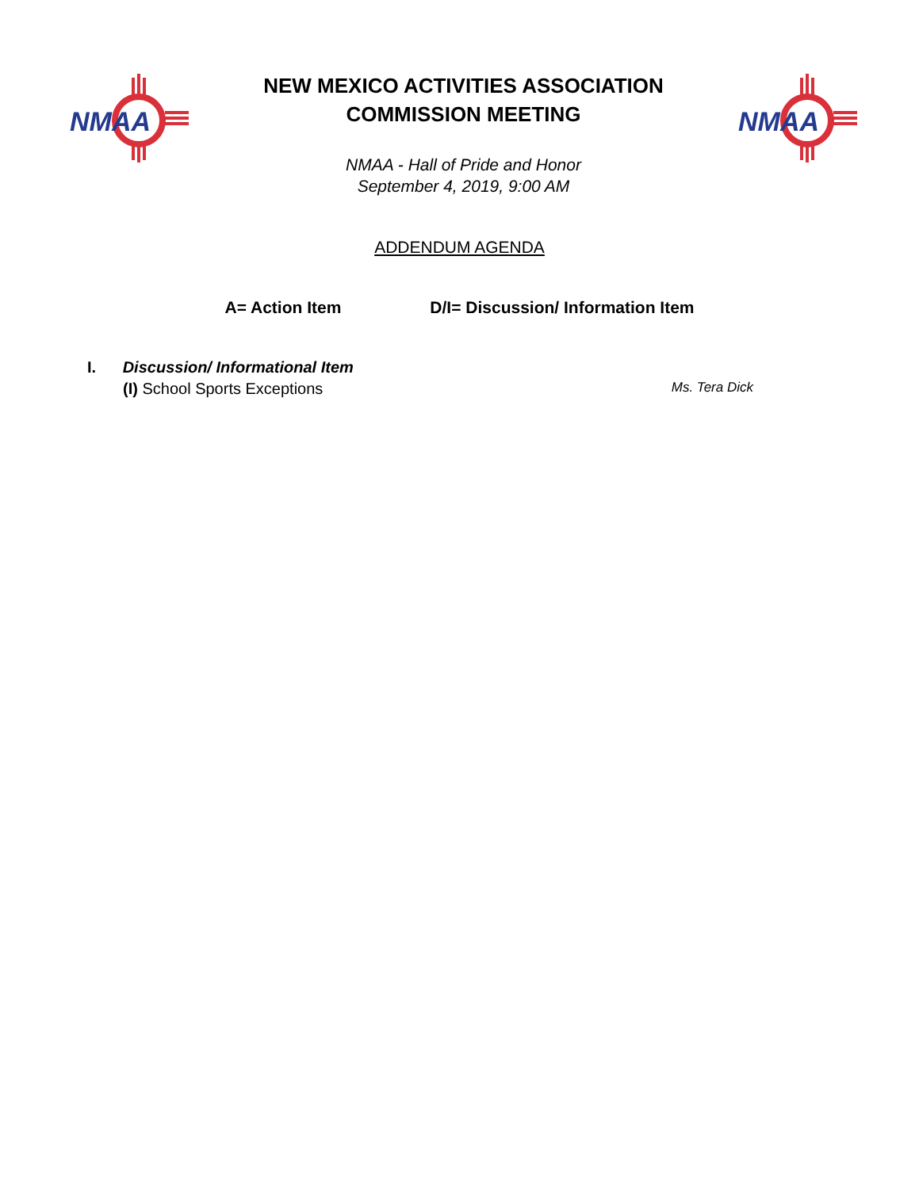NMAA
NEW MEXICO ACTIVITIES ASSOCIATION
COMMISSION MEETING
NMAA - Hall of Pride and Honor
September 4, 2019, 9:00 AM
NMAA
ADDENDUM AGENDA
A= Action Item D/I= Discussion/ Information Item
I. Discussion/ Informational Item
(I) School Sports Exceptions Ms. Tera Dick